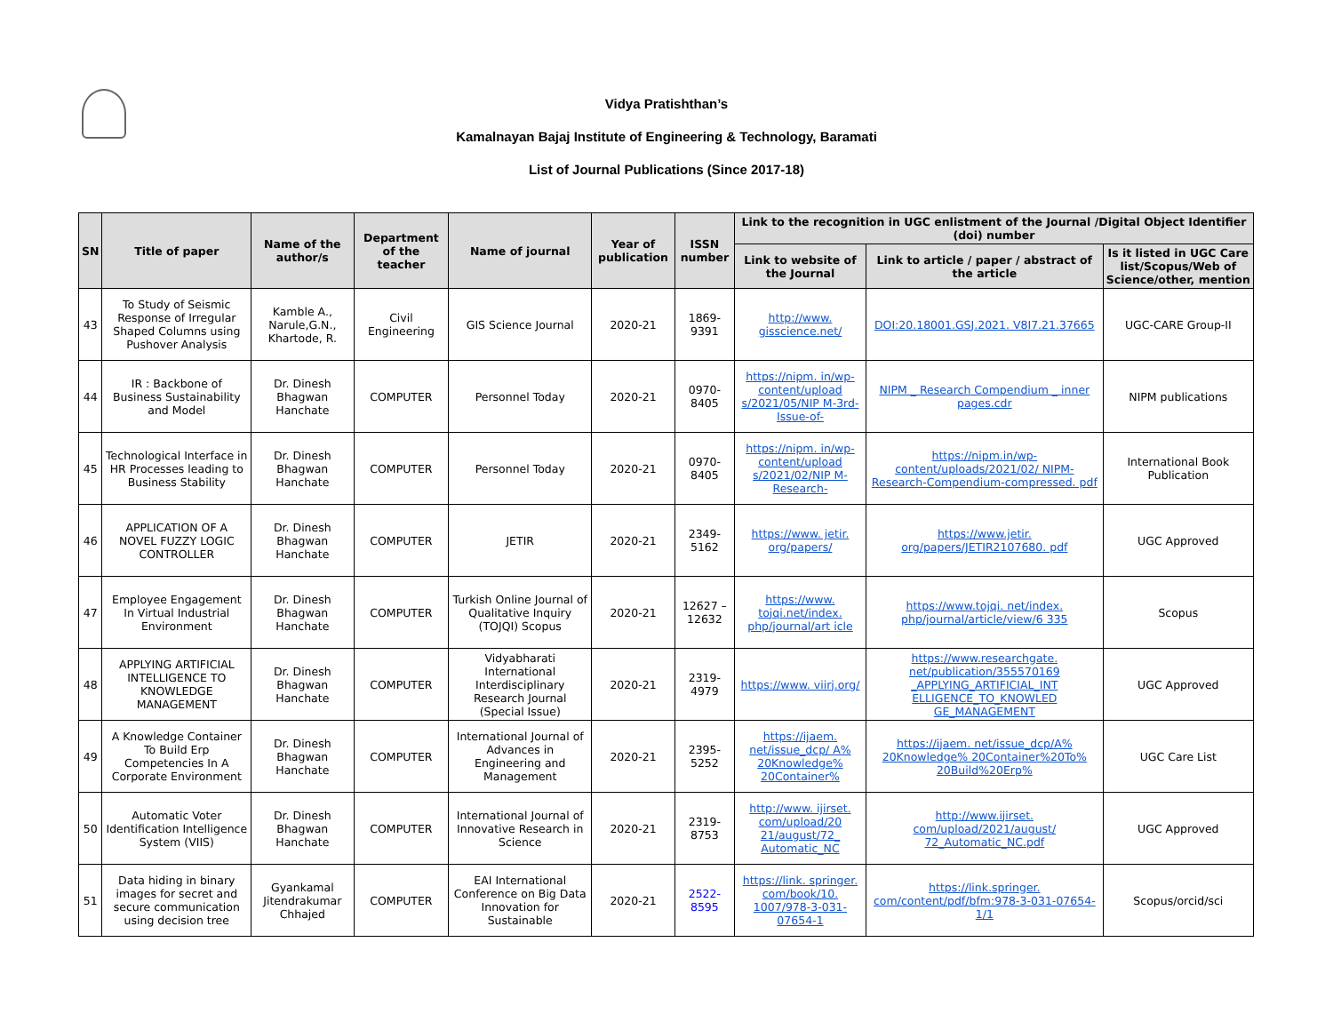Vidya Pratishthan’s
Kamalnayan Bajaj Institute of Engineering & Technology, Baramati
List of Journal Publications (Since 2017-18)
| SN | Title of paper | Name of the author/s | Department of the teacher | Name of journal | Year of publication | ISSN number | Link to the recognition in UGC enlistment of the Journal /Digital Object Identifier (doi) number | | |
| --- | --- | --- | --- | --- | --- | --- | --- | --- | --- |
| | | | | | | | Link to website of the Journal | Link to article / paper / abstract of the article | Is it listed in UGC Care list/Scopus/Web of Science/other, mention |
| 43 | To Study of Seismic Response of Irregular Shaped Columns using Pushover Analysis | Kamble A., Narule,G.N., Khartode, R. | Civil Engineering | GIS Science Journal | 2020-21 | 1869-9391 | http://www. gisscience.net/ | DOI:20.18001.GSJ.2021. V8I7.21.37665 | UGC-CARE Group-II |
| 44 | IR : Backbone of Business Sustainability and Model | Dr. Dinesh Bhagwan Hanchate | COMPUTER | Personnel Today | 2020-21 | 0970- 8405 | https://nipm. in/wp-content/upload s/2021/05/NIP M-3rd-Issue-of- | NIPM _ Research Compendium _ inner pages.cdr | NIPM publications |
| 45 | Technological Interface in HR Processes leading to Business Stability | Dr. Dinesh Bhagwan Hanchate | COMPUTER | Personnel Today | 2020-21 | 0970- 8405 | https://nipm. in/wp-content/upload s/2021/02/NIP M-Research- | https://nipm.in/wp-content/uploads/2021/02/ NIPM-Research-Compendium-compressed. pdf | International Book Publication |
| 46 | APPLICATION OF A NOVEL FUZZY LOGIC CONTROLLER | Dr. Dinesh Bhagwan Hanchate | COMPUTER | JETIR | 2020-21 | 2349- 5162 | https://www. jetir. org/papers/ | https://www.jetir. org/papers/JETIR2107680. pdf | UGC Approved |
| 47 | Employee Engagement In Virtual Industrial Environment | Dr. Dinesh Bhagwan Hanchate | COMPUTER | Turkish Online Journal of Qualitative Inquiry (TOJQI) Scopus | 2020-21 | 12627 – 12632 | https://www. tojqi.net/index. php/journal/art icle | https://www.tojqi. net/index. php/journal/article/view/6 335 | Scopus |
| 48 | APPLYING ARTIFICIAL INTELLIGENCE TO KNOWLEDGE MANAGEMENT | Dr. Dinesh Bhagwan Hanchate | COMPUTER | Vidyabharati International Interdisciplinary Research Journal (Special Issue) | 2020-21 | 2319- 4979 | https://www. viirj.org/ | https://www.researchgate. net/publication/355570169 _APPLYING_ARTIFICIAL_INT ELLIGENCE_TO_KNOWLED GE_MANAGEMENT | UGC Approved |
| 49 | A Knowledge Container To Build Erp Competencies In A Corporate Environment | Dr. Dinesh Bhagwan Hanchate | COMPUTER | International Journal of Advances in Engineering and Management | 2020-21 | 2395- 5252 | https://ijaem. net/issue_dcp/ A% 20Knowledge% 20Container% | https://ijaem. net/issue_dcp/A% 20Knowledge% 20Container%20To% 20Build%20Erp% | UGC Care List |
| 50 | Automatic Voter Identification Intelligence System (VIIS) | Dr. Dinesh Bhagwan Hanchate | COMPUTER | International Journal of Innovative Research in Science | 2020-21 | 2319-8753 | http://www. ijirset. com/upload/20 21/august/72_ Automatic_NC | http://www.ijirset. com/upload/2021/august/ 72_Automatic_NC.pdf | UGC Approved |
| 51 | Data hiding in binary images for secret and secure communication using decision tree | Gyankamal Jitendrakumar Chhajed | COMPUTER | EAI International Conference on Big Data Innovation for Sustainable | 2020-21 | 2522-8595 | https://link. springer. com/book/10. 1007/978-3-031-07654-1 | https://link.springer. com/content/pdf/bfm:978-3-031-07654-1/1 | Scopus/orcid/sci |